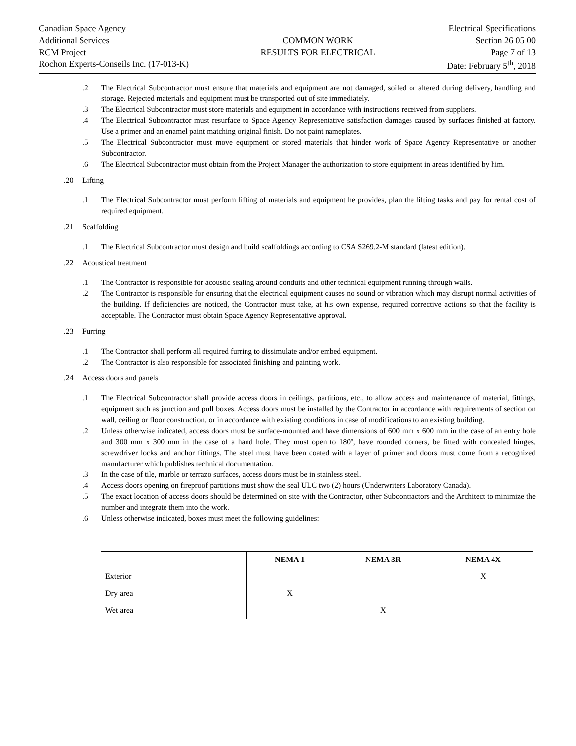Canadian Space Agency
Additional Services
RCM Project
Rochon Experts-Conseils Inc. (17-013-K)
COMMON WORK
RESULTS FOR ELECTRICAL
Electrical Specifications
Section 26 05 00
Page 7 of 13
Date: February 5<sup>th</sup>, 2018
.2 The Electrical Subcontractor must ensure that materials and equipment are not damaged, soiled or altered during delivery, handling and storage. Rejected materials and equipment must be transported out of site immediately.
.3 The Electrical Subcontractor must store materials and equipment in accordance with instructions received from suppliers.
.4 The Electrical Subcontractor must resurface to Space Agency Representative satisfaction damages caused by surfaces finished at factory. Use a primer and an enamel paint matching original finish. Do not paint nameplates.
.5 The Electrical Subcontractor must move equipment or stored materials that hinder work of Space Agency Representative or another Subcontractor.
.6 The Electrical Subcontractor must obtain from the Project Manager the authorization to store equipment in areas identified by him.
.20 Lifting
.1 The Electrical Subcontractor must perform lifting of materials and equipment he provides, plan the lifting tasks and pay for rental cost of required equipment.
.21 Scaffolding
.1 The Electrical Subcontractor must design and build scaffoldings according to CSA S269.2-M standard (latest edition).
.22 Acoustical treatment
.1 The Contractor is responsible for acoustic sealing around conduits and other technical equipment running through walls.
.2 The Contractor is responsible for ensuring that the electrical equipment causes no sound or vibration which may disrupt normal activities of the building. If deficiencies are noticed, the Contractor must take, at his own expense, required corrective actions so that the facility is acceptable. The Contractor must obtain Space Agency Representative approval.
.23 Furring
.1 The Contractor shall perform all required furring to dissimulate and/or embed equipment.
.2 The Contractor is also responsible for associated finishing and painting work.
.24 Access doors and panels
.1 The Electrical Subcontractor shall provide access doors in ceilings, partitions, etc., to allow access and maintenance of material, fittings, equipment such as junction and pull boxes. Access doors must be installed by the Contractor in accordance with requirements of section on wall, ceiling or floor construction, or in accordance with existing conditions in case of modifications to an existing building.
.2 Unless otherwise indicated, access doors must be surface-mounted and have dimensions of 600 mm x 600 mm in the case of an entry hole and 300 mm x 300 mm in the case of a hand hole. They must open to 180º, have rounded corners, be fitted with concealed hinges, screwdriver locks and anchor fittings. The steel must have been coated with a layer of primer and doors must come from a recognized manufacturer which publishes technical documentation.
.3 In the case of tile, marble or terrazo surfaces, access doors must be in stainless steel.
.4 Access doors opening on fireproof partitions must show the seal ULC two (2) hours (Underwriters Laboratory Canada).
.5 The exact location of access doors should be determined on site with the Contractor, other Subcontractors and the Architect to minimize the number and integrate them into the work.
.6 Unless otherwise indicated, boxes must meet the following guidelines:
| | NEMA 1 | NEMA 3R | NEMA 4X |
| --- | --- | --- | --- |
| Exterior | | | X |
| Dry area | X | | |
| Wet area | | X | |